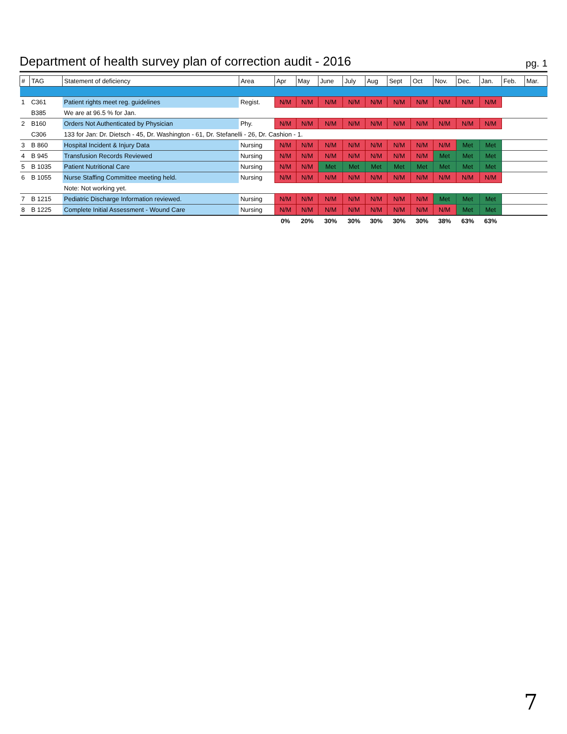Department of health survey plan of correction audit - 2016
pg. 1
| # | TAG | Statement of deficiency | Area | Apr | May | June | July | Aug | Sept | Oct | Nov. | Dec. | Jan. | Feb. | Mar. |
| --- | --- | --- | --- | --- | --- | --- | --- | --- | --- | --- | --- | --- | --- | --- | --- |
| 1 | C361 | Patient rights meet reg. guidelines | Regist. | N/M | N/M | N/M | N/M | N/M | N/M | N/M | N/M | N/M | N/M | | |
| | B385 | We are at 96.5 % for Jan. | | | | | | | | | | | | | |
| 2 | B160 | Orders Not Authenticated by Physician | Phy. | N/M | N/M | N/M | N/M | N/M | N/M | N/M | N/M | N/M | N/M | | |
| | C306 | 133 for Jan: Dr. Dietsch - 45, Dr. Washington - 61, Dr. Stefanelli - 26, Dr. Cashion - 1. | | | | | | | | | | | | | |
| 3 | B 860 | Hospital Incident & Injury Data | Nursing | N/M | N/M | N/M | N/M | N/M | N/M | N/M | N/M | Met | Met | | |
| 4 | B 945 | Transfusion Records Reviewed | Nursing | N/M | N/M | N/M | N/M | N/M | N/M | N/M | Met | Met | Met | | |
| 5 | B 1035 | Patient Nutritional Care | Nursing | N/M | N/M | Met | Met | Met | Met | Met | Met | Met | Met | | |
| 6 | B 1055 | Nurse Staffing Committee meeting held. | Nursing | N/M | N/M | N/M | N/M | N/M | N/M | N/M | N/M | N/M | N/M | | |
| | | Note: Not working yet. | | | | | | | | | | | | | |
| 7 | B 1215 | Pediatric Discharge Information reviewed. | Nursing | N/M | N/M | N/M | N/M | N/M | N/M | N/M | Met | Met | Met | | |
| 8 | B 1225 | Complete Initial Assessment - Wound Care | Nursing | N/M | N/M | N/M | N/M | N/M | N/M | N/M | N/M | Met | Met | | |
| | | | | 0% | 20% | 30% | 30% | 30% | 30% | 30% | 38% | 63% | 63% | | |
7